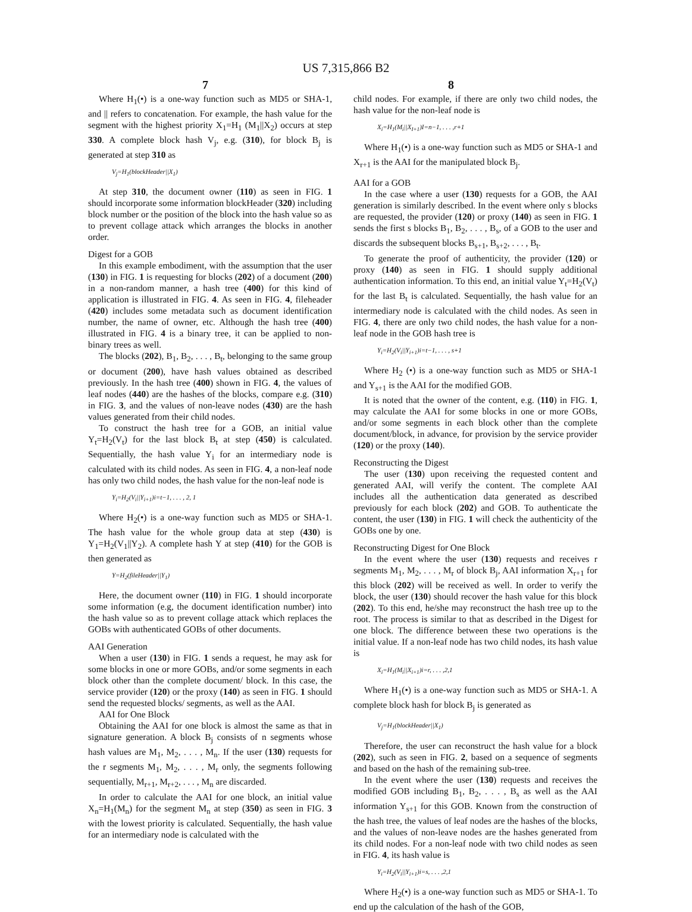US 7,315,866 B2
7 8
Where H<sub>1</sub>(•) is a one-way function such as MD5 or SHA-1, and || refers to concatenation. For example, the hash value for the segment with the highest priority X<sub>1</sub>=H<sub>1</sub> (M<sub>1</sub>||X<sub>2</sub>) occurs at step 330. A complete block hash V<sub>j</sub>, e.g. (310), for block B<sub>j</sub> is generated at step 310 as
V<sub>j</sub>=H<sub>1</sub>(blockHeader||X<sub>1</sub>)
At step 310, the document owner (110) as seen in FIG. 1 should incorporate some information blockHeader (320) including block number or the position of the block into the hash value so as to prevent collage attack which arranges the blocks in another order.
Digest for a GOB
In this example embodiment, with the assumption that the user (130) in FIG. 1 is requesting for blocks (202) of a document (200) in a non-random manner, a hash tree (400) for this kind of application is illustrated in FIG. 4. As seen in FIG. 4, fileheader (420) includes some metadata such as document identification number, the name of owner, etc. Although the hash tree (400) illustrated in FIG. 4 is a binary tree, it can be applied to non-binary trees as well.
The blocks (202), B<sub>1</sub>, B<sub>2</sub>, . . . , B<sub>t</sub>, belonging to the same group or document (200), have hash values obtained as described previously. In the hash tree (400) shown in FIG. 4, the values of leaf nodes (440) are the hashes of the blocks, compare e.g. (310) in FIG. 3, and the values of non-leave nodes (430) are the hash values generated from their child nodes.
To construct the hash tree for a GOB, an initial value Y<sub>t</sub>=H<sub>2</sub>(V<sub>t</sub>) for the last block B<sub>t</sub> at step (450) is calculated. Sequentially, the hash value Y<sub>i</sub> for an intermediary node is calculated with its child nodes. As seen in FIG. 4, a non-leaf node has only two child nodes, the hash value for the non-leaf node is
Y<sub>i</sub>=H<sub>2</sub>(V<sub>i</sub>||Y<sub>i+1</sub>)i=t−1, . . . , 2, 1
Where H<sub>2</sub>(•) is a one-way function such as MD5 or SHA-1. The hash value for the whole group data at step (430) is Y<sub>1</sub>=H<sub>2</sub>(V<sub>1</sub>||Y<sub>2</sub>). A complete hash Y at step (410) for the GOB is then generated as
Y=H<sub>2</sub>(fileHeader||Y<sub>1</sub>)
Here, the document owner (110) in FIG. 1 should incorporate some information (e.g, the document identification number) into the hash value so as to prevent collage attack which replaces the GOBs with authenticated GOBs of other documents.
AAI Generation
When a user (130) in FIG. 1 sends a request, he may ask for some blocks in one or more GOBs, and/or some segments in each block other than the complete document/ block. In this case, the service provider (120) or the proxy (140) as seen in FIG. 1 should send the requested blocks/ segments, as well as the AAI.
AAI for One Block
Obtaining the AAI for one block is almost the same as that in signature generation. A block B<sub>j</sub> consists of n segments whose hash values are M<sub>1</sub>, M<sub>2</sub>, . . . , M<sub>n</sub>. If the user (130) requests for the r segments M<sub>1</sub>, M<sub>2</sub>, . . . , M<sub>r</sub> only, the segments following sequentially, M<sub>r+1</sub>, M<sub>r+2</sub>, . . . , M<sub>n</sub> are discarded.
In order to calculate the AAI for one block, an initial value X<sub>n</sub>=H<sub>1</sub>(M<sub>n</sub>) for the segment M<sub>n</sub> at step (350) as seen in FIG. 3 with the lowest priority is calculated. Sequentially, the hash value for an intermediary node is calculated with the
child nodes. For example, if there are only two child nodes, the hash value for the non-leaf node is
X<sub>i</sub>=H<sub>1</sub>(M<sub>i</sub>||X<sub>I+1</sub>)I=n−1, . . . ,r+1
Where H<sub>1</sub>(•) is a one-way function such as MD5 or SHA-1 and X<sub>r+1</sub> is the AAI for the manipulated block B<sub>j</sub>.
AAI for a GOB
In the case where a user (130) requests for a GOB, the AAI generation is similarly described. In the event where only s blocks are requested, the provider (120) or proxy (140) as seen in FIG. 1 sends the first s blocks B<sub>1</sub>, B<sub>2</sub>, . . . , B<sub>s</sub>, of a GOB to the user and discards the subsequent blocks B<sub>s+1</sub>, B<sub>s+2</sub>, . . . , B<sub>t</sub>.
To generate the proof of authenticity, the provider (120) or proxy (140) as seen in FIG. 1 should supply additional authentication information. To this end, an initial value Y<sub>t</sub>=H<sub>2</sub>(V<sub>t</sub>) for the last B<sub>t</sub> is calculated. Sequentially, the hash value for an intermediary node is calculated with the child nodes. As seen in FIG. 4, there are only two child nodes, the hash value for a non-leaf node in the GOB hash tree is
Y<sub>i</sub>=H<sub>2</sub>(V<sub>i</sub>||Y<sub>i+1</sub>)i=t−1, . . . , s+1
Where H<sub>2</sub> (•) is a one-way function such as MD5 or SHA-1 and Y<sub>s+1</sub> is the AAI for the modified GOB.
It is noted that the owner of the content, e.g. (110) in FIG. 1, may calculate the AAI for some blocks in one or more GOBs, and/or some segments in each block other than the complete document/block, in advance, for provision by the service provider (120) or the proxy (140).
Reconstructing the Digest
The user (130) upon receiving the requested content and generated AAI, will verify the content. The complete AAI includes all the authentication data generated as described previously for each block (202) and GOB. To authenticate the content, the user (130) in FIG. 1 will check the authenticity of the GOBs one by one.
Reconstructing Digest for One Block
In the event where the user (130) requests and receives r segments M<sub>1</sub>, M<sub>2</sub>, . . . , M<sub>r</sub> of block B<sub>j</sub>, AAI information X<sub>r+1</sub> for this block (202) will be received as well. In order to verify the block, the user (130) should recover the hash value for this block (202). To this end, he/she may reconstruct the hash tree up to the root. The process is similar to that as described in the Digest for one block. The difference between these two operations is the initial value. If a non-leaf node has two child nodes, its hash value is
X<sub>i</sub>=H<sub>1</sub>(M<sub>i</sub>||X<sub>i+1</sub>)i=r, . . . ,2,1
Where H<sub>1</sub>(•) is a one-way function such as MD5 or SHA-1. A complete block hash for block B<sub>j</sub> is generated as
V<sub>j</sub>=H<sub>1</sub>(blockHeader||X<sub>1</sub>)
Therefore, the user can reconstruct the hash value for a block (202), such as seen in FIG. 2, based on a sequence of segments and based on the hash of the remaining sub-tree.
In the event where the user (130) requests and receives the modified GOB including B<sub>1</sub>, B<sub>2</sub>, . . . , B<sub>s</sub> as well as the AAI information Y<sub>s+1</sub> for this GOB. Known from the construction of the hash tree, the values of leaf nodes are the hashes of the blocks, and the values of non-leave nodes are the hashes generated from its child nodes. For a non-leaf node with two child nodes as seen in FIG. 4, its hash value is
Y<sub>i</sub>=H<sub>2</sub>(V<sub>i</sub>||Y<sub>i+1</sub>)i=s, . . . ,2,1
Where H<sub>2</sub>(•) is a one-way function such as MD5 or SHA-1. To end up the calculation of the hash of the GOB,